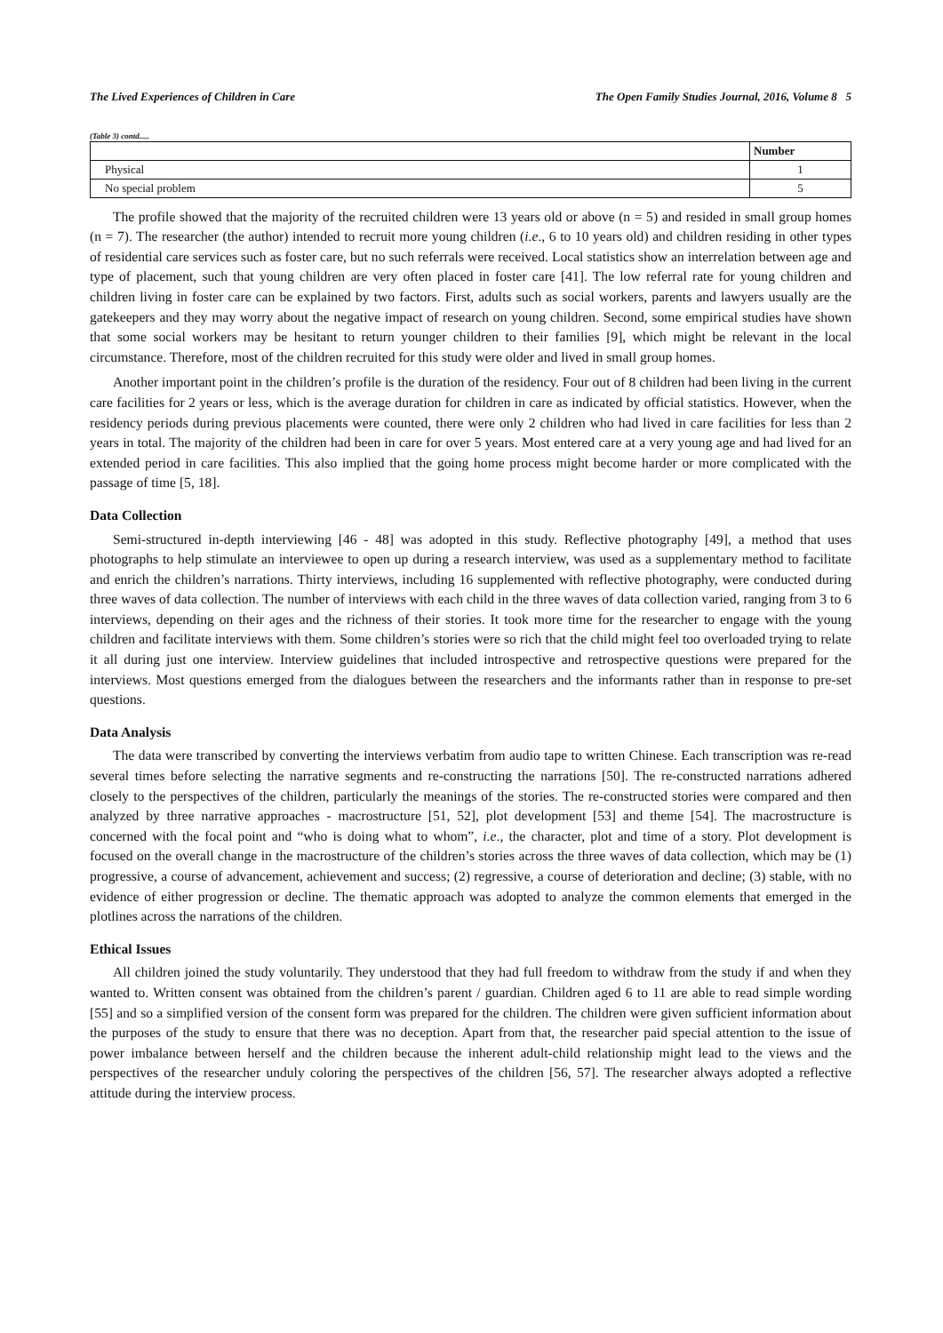The Lived Experiences of Children in Care The Open Family Studies Journal, 2016, Volume 8 5
(Table 3) contd.....
| | Number |
| --- | --- |
| Physical | 1 |
| No special problem | 5 |
The profile showed that the majority of the recruited children were 13 years old or above (n = 5) and resided in small group homes (n = 7). The researcher (the author) intended to recruit more young children (i.e., 6 to 10 years old) and children residing in other types of residential care services such as foster care, but no such referrals were received. Local statistics show an interrelation between age and type of placement, such that young children are very often placed in foster care [41]. The low referral rate for young children and children living in foster care can be explained by two factors. First, adults such as social workers, parents and lawyers usually are the gatekeepers and they may worry about the negative impact of research on young children. Second, some empirical studies have shown that some social workers may be hesitant to return younger children to their families [9], which might be relevant in the local circumstance. Therefore, most of the children recruited for this study were older and lived in small group homes.
Another important point in the children’s profile is the duration of the residency. Four out of 8 children had been living in the current care facilities for 2 years or less, which is the average duration for children in care as indicated by official statistics. However, when the residency periods during previous placements were counted, there were only 2 children who had lived in care facilities for less than 2 years in total. The majority of the children had been in care for over 5 years. Most entered care at a very young age and had lived for an extended period in care facilities. This also implied that the going home process might become harder or more complicated with the passage of time [5, 18].
Data Collection
Semi-structured in-depth interviewing [46 - 48] was adopted in this study. Reflective photography [49], a method that uses photographs to help stimulate an interviewee to open up during a research interview, was used as a supplementary method to facilitate and enrich the children’s narrations. Thirty interviews, including 16 supplemented with reflective photography, were conducted during three waves of data collection. The number of interviews with each child in the three waves of data collection varied, ranging from 3 to 6 interviews, depending on their ages and the richness of their stories. It took more time for the researcher to engage with the young children and facilitate interviews with them. Some children’s stories were so rich that the child might feel too overloaded trying to relate it all during just one interview. Interview guidelines that included introspective and retrospective questions were prepared for the interviews. Most questions emerged from the dialogues between the researchers and the informants rather than in response to pre-set questions.
Data Analysis
The data were transcribed by converting the interviews verbatim from audio tape to written Chinese. Each transcription was re-read several times before selecting the narrative segments and re-constructing the narrations [50]. The re-constructed narrations adhered closely to the perspectives of the children, particularly the meanings of the stories. The re-constructed stories were compared and then analyzed by three narrative approaches - macrostructure [51, 52], plot development [53] and theme [54]. The macrostructure is concerned with the focal point and “who is doing what to whom”, i.e., the character, plot and time of a story. Plot development is focused on the overall change in the macrostructure of the children’s stories across the three waves of data collection, which may be (1) progressive, a course of advancement, achievement and success; (2) regressive, a course of deterioration and decline; (3) stable, with no evidence of either progression or decline. The thematic approach was adopted to analyze the common elements that emerged in the plotlines across the narrations of the children.
Ethical Issues
All children joined the study voluntarily. They understood that they had full freedom to withdraw from the study if and when they wanted to. Written consent was obtained from the children’s parent / guardian. Children aged 6 to 11 are able to read simple wording [55] and so a simplified version of the consent form was prepared for the children. The children were given sufficient information about the purposes of the study to ensure that there was no deception. Apart from that, the researcher paid special attention to the issue of power imbalance between herself and the children because the inherent adult-child relationship might lead to the views and the perspectives of the researcher unduly coloring the perspectives of the children [56, 57]. The researcher always adopted a reflective attitude during the interview process.